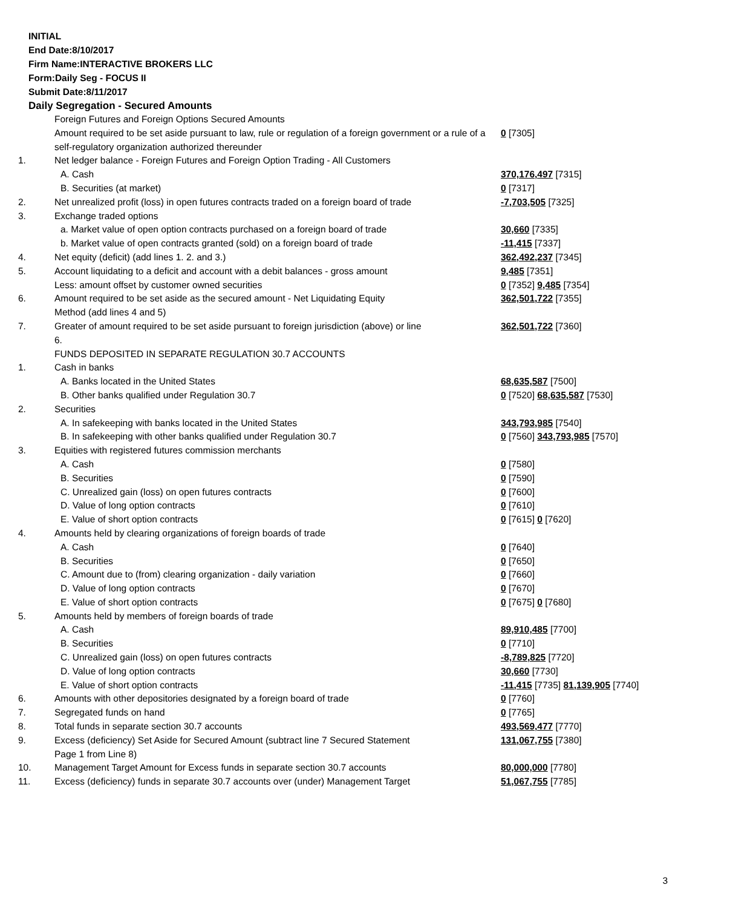INITIAL
End Date:8/10/2017
Firm Name:INTERACTIVE BROKERS LLC
Form:Daily Seg - FOCUS II
Submit Date:8/11/2017
Daily Segregation - Secured Amounts
| | Foreign Futures and Foreign Options Secured Amounts | |
| | Amount required to be set aside pursuant to law, rule or regulation of a foreign government or a rule of a self-regulatory organization authorized thereunder | 0 [7305] |
| 1. | Net ledger balance - Foreign Futures and Foreign Option Trading - All Customers | |
| | A. Cash | 370,176,497 [7315] |
| | B. Securities (at market) | 0 [7317] |
| 2. | Net unrealized profit (loss) in open futures contracts traded on a foreign board of trade | -7,703,505 [7325] |
| 3. | Exchange traded options | |
| | a. Market value of open option contracts purchased on a foreign board of trade | 30,660 [7335] |
| | b. Market value of open contracts granted (sold) on a foreign board of trade | -11,415 [7337] |
| 4. | Net equity (deficit) (add lines 1. 2. and 3.) | 362,492,237 [7345] |
| 5. | Account liquidating to a deficit and account with a debit balances - gross amount | 9,485 [7351] |
| | Less: amount offset by customer owned securities | 0 [7352] 9,485 [7354] |
| 6. | Amount required to be set aside as the secured amount - Net Liquidating Equity Method (add lines 4 and 5) | 362,501,722 [7355] |
| 7. | Greater of amount required to be set aside pursuant to foreign jurisdiction (above) or line 6. | 362,501,722 [7360] |
| | FUNDS DEPOSITED IN SEPARATE REGULATION 30.7 ACCOUNTS | |
| 1. | Cash in banks | |
| | A. Banks located in the United States | 68,635,587 [7500] |
| | B. Other banks qualified under Regulation 30.7 | 0 [7520] 68,635,587 [7530] |
| 2. | Securities | |
| | A. In safekeeping with banks located in the United States | 343,793,985 [7540] |
| | B. In safekeeping with other banks qualified under Regulation 30.7 | 0 [7560] 343,793,985 [7570] |
| 3. | Equities with registered futures commission merchants | |
| | A. Cash | 0 [7580] |
| | B. Securities | 0 [7590] |
| | C. Unrealized gain (loss) on open futures contracts | 0 [7600] |
| | D. Value of long option contracts | 0 [7610] |
| | E. Value of short option contracts | 0 [7615] 0 [7620] |
| 4. | Amounts held by clearing organizations of foreign boards of trade | |
| | A. Cash | 0 [7640] |
| | B. Securities | 0 [7650] |
| | C. Amount due to (from) clearing organization - daily variation | 0 [7660] |
| | D. Value of long option contracts | 0 [7670] |
| | E. Value of short option contracts | 0 [7675] 0 [7680] |
| 5. | Amounts held by members of foreign boards of trade | |
| | A. Cash | 89,910,485 [7700] |
| | B. Securities | 0 [7710] |
| | C. Unrealized gain (loss) on open futures contracts | -8,789,825 [7720] |
| | D. Value of long option contracts | 30,660 [7730] |
| | E. Value of short option contracts | -11,415 [7735] 81,139,905 [7740] |
| 6. | Amounts with other depositories designated by a foreign board of trade | 0 [7760] |
| 7. | Segregated funds on hand | 0 [7765] |
| 8. | Total funds in separate section 30.7 accounts | 493,569,477 [7770] |
| 9. | Excess (deficiency) Set Aside for Secured Amount (subtract line 7 Secured Statement Page 1 from Line 8) | 131,067,755 [7380] |
| 10. | Management Target Amount for Excess funds in separate section 30.7 accounts | 80,000,000 [7780] |
| 11. | Excess (deficiency) funds in separate 30.7 accounts over (under) Management Target | 51,067,755 [7785] |
3